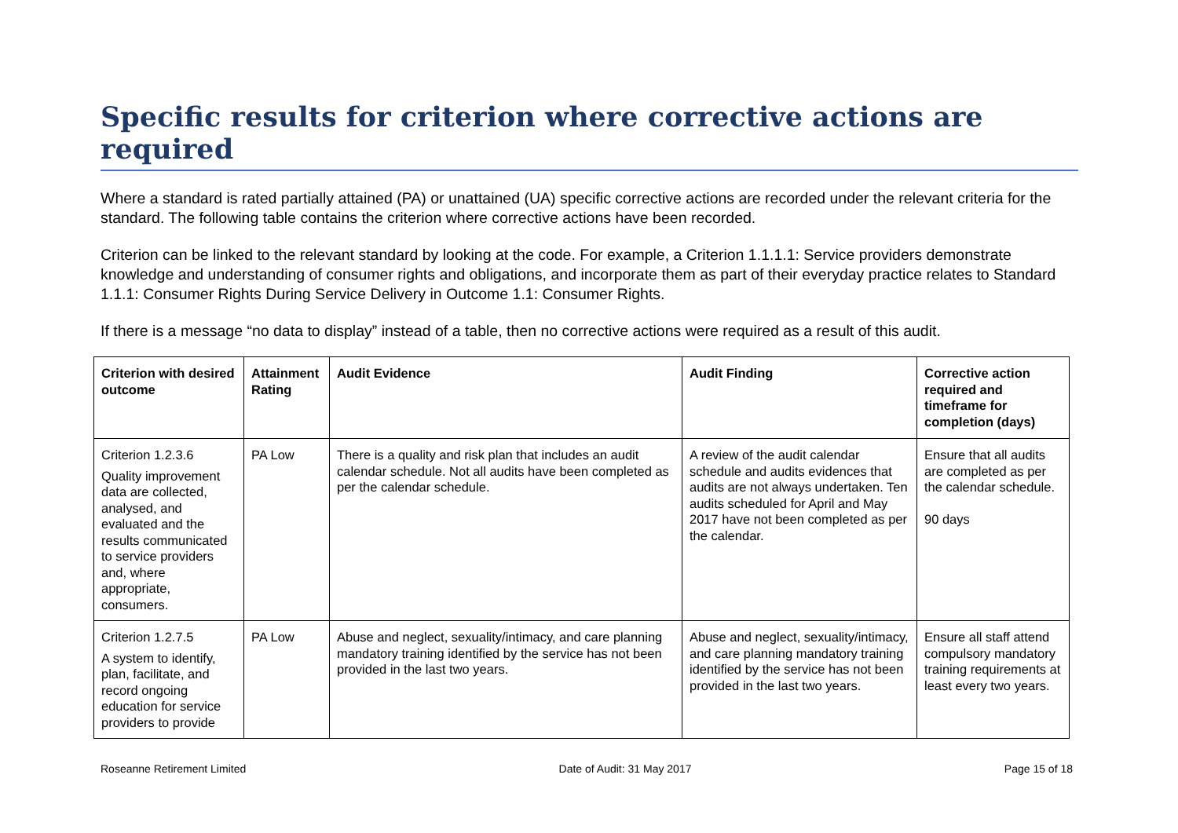Specific results for criterion where corrective actions are required
Where a standard is rated partially attained (PA) or unattained (UA) specific corrective actions are recorded under the relevant criteria for the standard. The following table contains the criterion where corrective actions have been recorded.
Criterion can be linked to the relevant standard by looking at the code. For example, a Criterion 1.1.1.1: Service providers demonstrate knowledge and understanding of consumer rights and obligations, and incorporate them as part of their everyday practice relates to Standard 1.1.1: Consumer Rights During Service Delivery in Outcome 1.1: Consumer Rights.
If there is a message “no data to display” instead of a table, then no corrective actions were required as a result of this audit.
| Criterion with desired outcome | Attainment Rating | Audit Evidence | Audit Finding | Corrective action required and timeframe for completion (days) |
| --- | --- | --- | --- | --- |
| Criterion 1.2.3.6 Quality improvement data are collected, analysed, and evaluated and the results communicated to service providers and, where appropriate, consumers. | PA Low | There is a quality and risk plan that includes an audit calendar schedule. Not all audits have been completed as per the calendar schedule. | A review of the audit calendar schedule and audits evidences that audits are not always undertaken. Ten audits scheduled for April and May 2017 have not been completed as per the calendar. | Ensure that all audits are completed as per the calendar schedule. 90 days |
| Criterion 1.2.7.5 A system to identify, plan, facilitate, and record ongoing education for service providers to provide | PA Low | Abuse and neglect, sexuality/intimacy, and care planning mandatory training identified by the service has not been provided in the last two years. | Abuse and neglect, sexuality/intimacy, and care planning mandatory training identified by the service has not been provided in the last two years. | Ensure all staff attend compulsory mandatory training requirements at least every two years. |
Roseanne Retirement Limited Date of Audit: 31 May 2017 Page 15 of 18